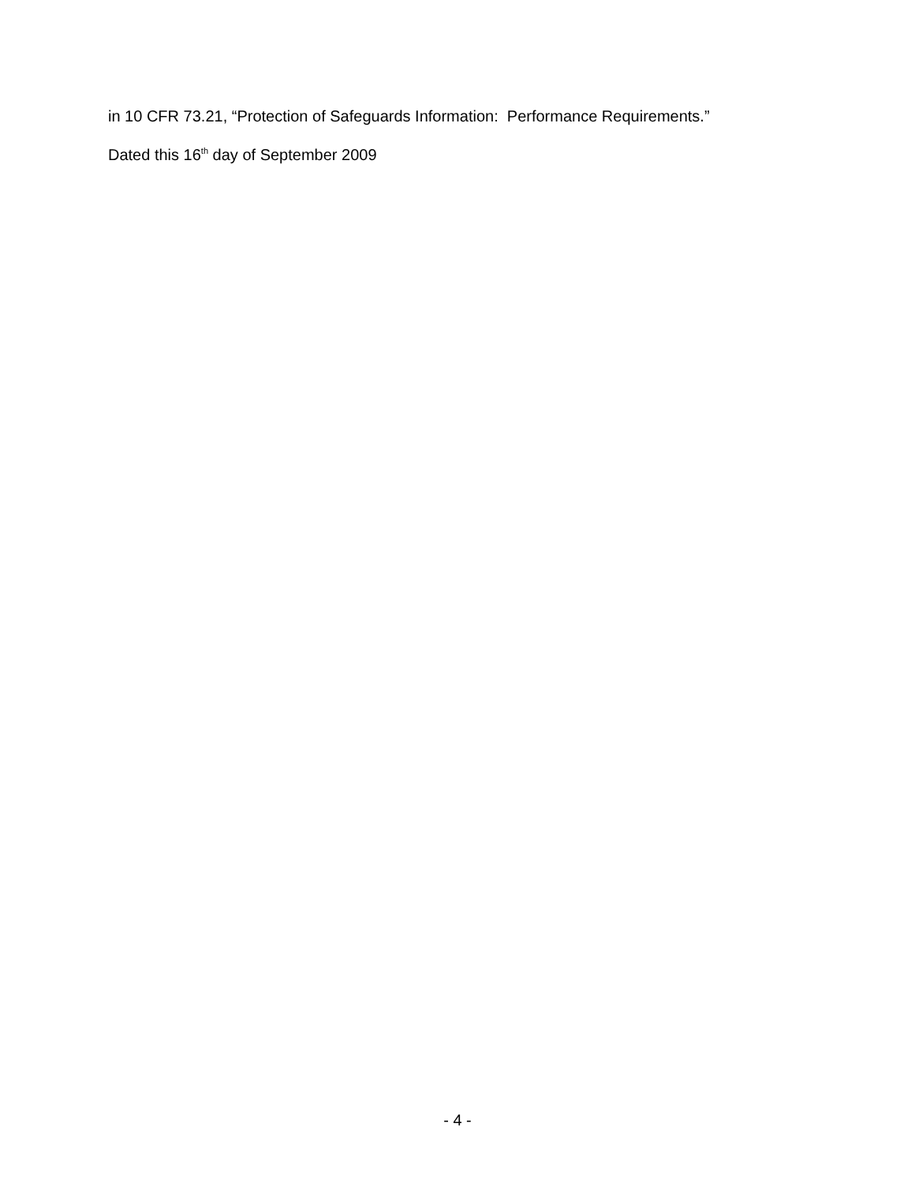in 10 CFR 73.21, “Protection of Safeguards Information: Performance Requirements.”
Dated this 16<sup>th</sup> day of September 2009
- 4 -